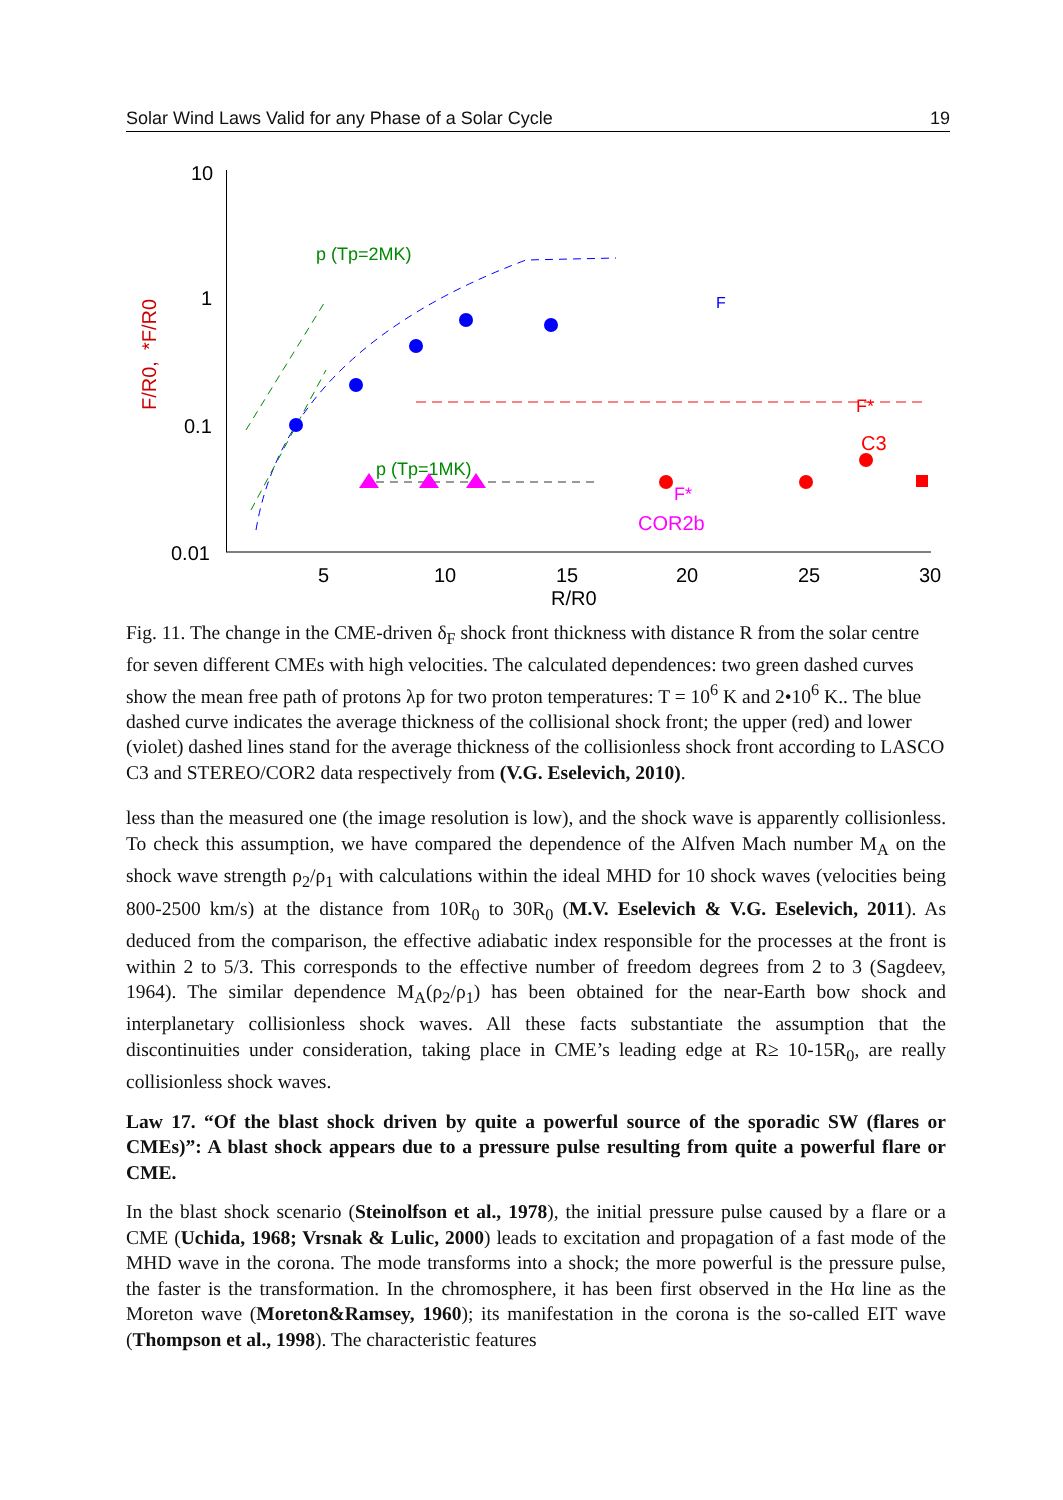Solar Wind Laws Valid for any Phase of a Solar Cycle 19
10
1
0.1
0.01
5
10
15
20
25
30
R/R0
F/R0,
*F/R0
p (Tp=2MK)
p (Tp=1MK)
F
F*
C3
F*
COR2b
Fig. 11. The change in the CME-driven δ<sub>F</sub> shock front thickness with distance R from the solar centre for seven different CMEs with high velocities. The calculated dependences: two green dashed curves show the mean free path of protons λp for two proton temperatures: T = 10<sup>6</sup> K and 2•10<sup>6</sup> K.. The blue dashed curve indicates the average thickness of the collisional shock front; the upper (red) and lower (violet) dashed lines stand for the average thickness of the collisionless shock front according to LASCO C3 and STEREO/COR2 data respectively from (V.G. Eselevich, 2010).
less than the measured one (the image resolution is low), and the shock wave is apparently collisionless. To check this assumption, we have compared the dependence of the Alfven Mach number M<sub>A</sub> on the shock wave strength ρ<sub>2</sub>/ρ<sub>1</sub> with calculations within the ideal MHD for 10 shock waves (velocities being 800-2500 km/s) at the distance from 10R<sub>0</sub> to 30R<sub>0</sub> (M.V. Eselevich & V.G. Eselevich, 2011). As deduced from the comparison, the effective adiabatic index responsible for the processes at the front is within 2 to 5/3. This corresponds to the effective number of freedom degrees from 2 to 3 (Sagdeev, 1964). The similar dependence M<sub>A</sub>(ρ<sub>2</sub>/ρ<sub>1</sub>) has been obtained for the near-Earth bow shock and interplanetary collisionless shock waves. All these facts substantiate the assumption that the discontinuities under consideration, taking place in CME’s leading edge at R≥ 10-15R<sub>0</sub>, are really collisionless shock waves.
Law 17. “Of the blast shock driven by quite a powerful source of the sporadic SW (flares or CMEs)”: A blast shock appears due to a pressure pulse resulting from quite a powerful flare or CME.
In the blast shock scenario (Steinolfson et al., 1978), the initial pressure pulse caused by a flare or a CME (Uchida, 1968; Vrsnak & Lulic, 2000) leads to excitation and propagation of a fast mode of the MHD wave in the corona. The mode transforms into a shock; the more powerful is the pressure pulse, the faster is the transformation. In the chromosphere, it has been first observed in the Hα line as the Moreton wave (Moreton&Ramsey, 1960); its manifestation in the corona is the so-called EIT wave (Thompson et al., 1998). The characteristic features